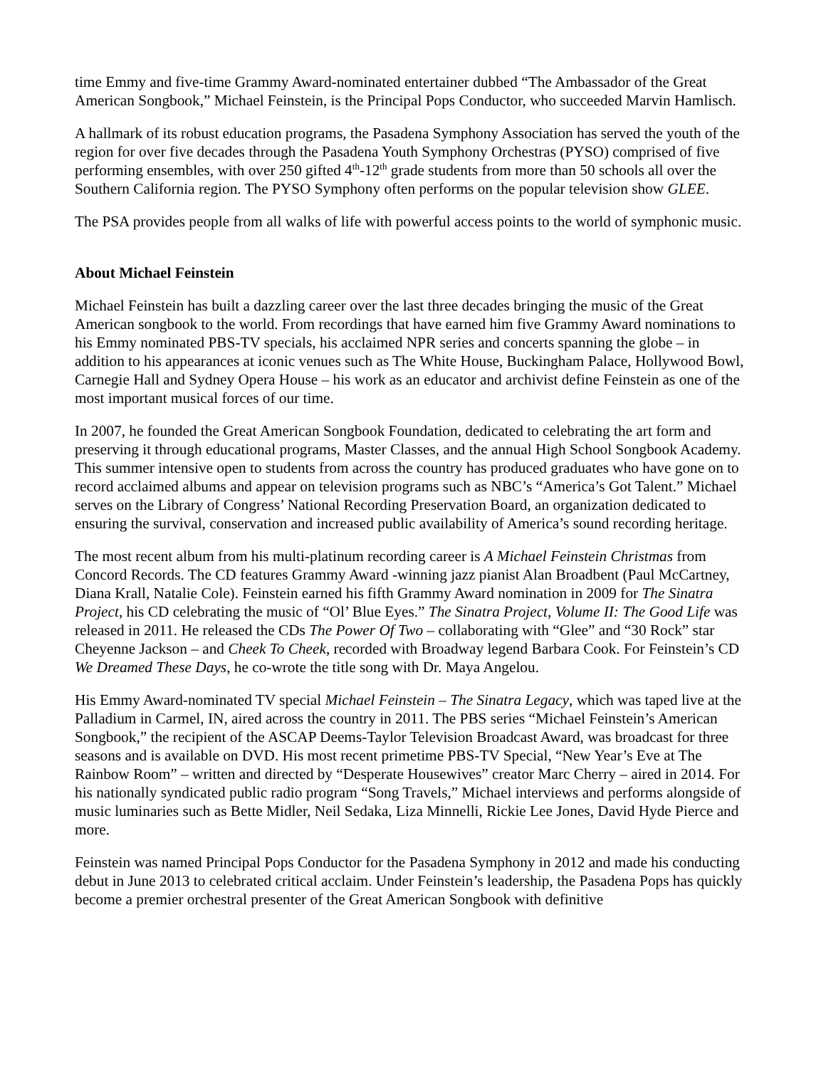time Emmy and five-time Grammy Award-nominated entertainer dubbed “The Ambassador of the Great American Songbook,” Michael Feinstein, is the Principal Pops Conductor, who succeeded Marvin Hamlisch.
A hallmark of its robust education programs, the Pasadena Symphony Association has served the youth of the region for over five decades through the Pasadena Youth Symphony Orchestras (PYSO) comprised of five performing ensembles, with over 250 gifted 4<sup>th</sup>-12<sup>th</sup> grade students from more than 50 schools all over the Southern California region. The PYSO Symphony often performs on the popular television show GLEE.
The PSA provides people from all walks of life with powerful access points to the world of symphonic music.
About Michael Feinstein
Michael Feinstein has built a dazzling career over the last three decades bringing the music of the Great American songbook to the world. From recordings that have earned him five Grammy Award nominations to his Emmy nominated PBS-TV specials, his acclaimed NPR series and concerts spanning the globe – in addition to his appearances at iconic venues such as The White House, Buckingham Palace, Hollywood Bowl, Carnegie Hall and Sydney Opera House – his work as an educator and archivist define Feinstein as one of the most important musical forces of our time.
In 2007, he founded the Great American Songbook Foundation, dedicated to celebrating the art form and preserving it through educational programs, Master Classes, and the annual High School Songbook Academy. This summer intensive open to students from across the country has produced graduates who have gone on to record acclaimed albums and appear on television programs such as NBC’s “America’s Got Talent.” Michael serves on the Library of Congress’ National Recording Preservation Board, an organization dedicated to ensuring the survival, conservation and increased public availability of America’s sound recording heritage.
The most recent album from his multi-platinum recording career is A Michael Feinstein Christmas from Concord Records. The CD features Grammy Award -winning jazz pianist Alan Broadbent (Paul McCartney, Diana Krall, Natalie Cole). Feinstein earned his fifth Grammy Award nomination in 2009 for The Sinatra Project, his CD celebrating the music of “Ol’ Blue Eyes.” The Sinatra Project, Volume II: The Good Life was released in 2011. He released the CDs The Power Of Two – collaborating with “Glee” and “30 Rock” star Cheyenne Jackson – and Cheek To Cheek, recorded with Broadway legend Barbara Cook. For Feinstein’s CD We Dreamed These Days, he co-wrote the title song with Dr. Maya Angelou.
His Emmy Award-nominated TV special Michael Feinstein – The Sinatra Legacy, which was taped live at the Palladium in Carmel, IN, aired across the country in 2011. The PBS series “Michael Feinstein’s American Songbook,” the recipient of the ASCAP Deems-Taylor Television Broadcast Award, was broadcast for three seasons and is available on DVD. His most recent primetime PBS-TV Special, “New Year’s Eve at The Rainbow Room” – written and directed by “Desperate Housewives” creator Marc Cherry – aired in 2014. For his nationally syndicated public radio program “Song Travels,” Michael interviews and performs alongside of music luminaries such as Bette Midler, Neil Sedaka, Liza Minnelli, Rickie Lee Jones, David Hyde Pierce and more.
Feinstein was named Principal Pops Conductor for the Pasadena Symphony in 2012 and made his conducting debut in June 2013 to celebrated critical acclaim. Under Feinstein’s leadership, the Pasadena Pops has quickly become a premier orchestral presenter of the Great American Songbook with definitive